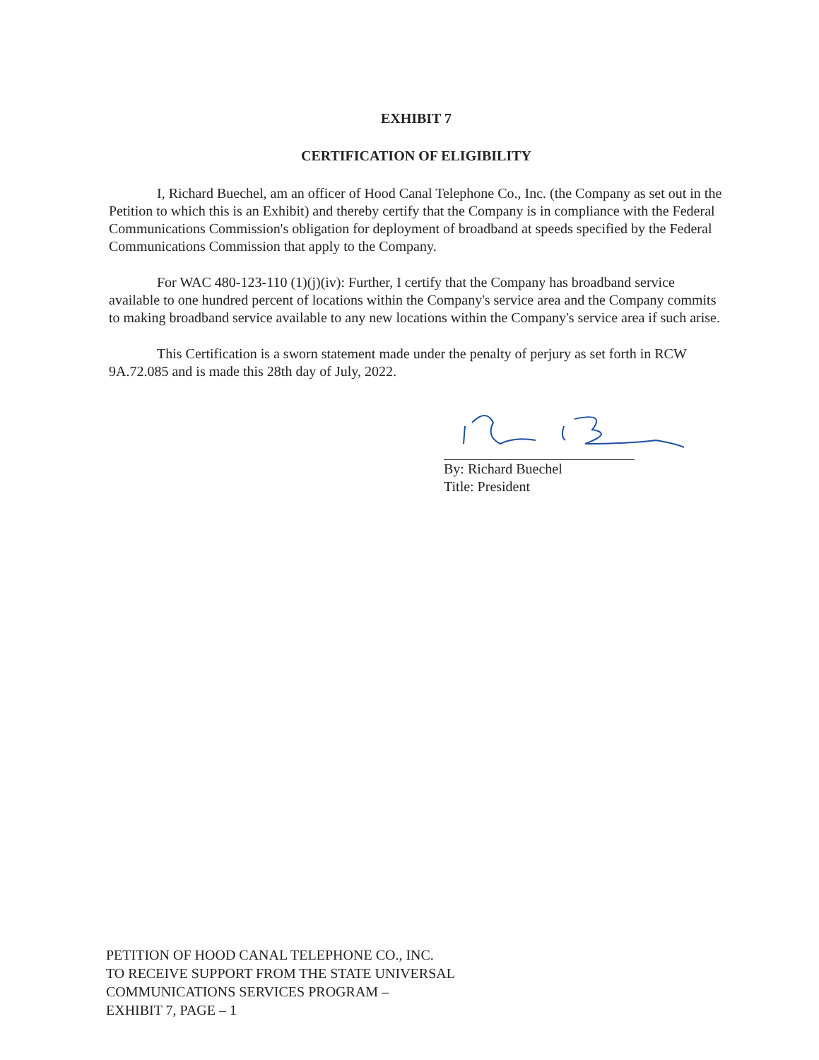EXHIBIT 7
CERTIFICATION OF ELIGIBILITY
I, Richard Buechel, am an officer of Hood Canal Telephone Co., Inc. (the Company as set out in the Petition to which this is an Exhibit) and thereby certify that the Company is in compliance with the Federal Communications Commission's obligation for deployment of broadband at speeds specified by the Federal Communications Commission that apply to the Company.
For WAC 480-123-110 (1)(j)(iv): Further, I certify that the Company has broadband service available to one hundred percent of locations within the Company's service area and the Company commits to making broadband service available to any new locations within the Company's service area if such arise.
This Certification is a sworn statement made under the penalty of perjury as set forth in RCW 9A.72.085 and is made this 28th day of July, 2022.
By: Richard Buechel
Title: President
PETITION OF HOOD CANAL TELEPHONE CO., INC.
TO RECEIVE SUPPORT FROM THE STATE UNIVERSAL
COMMUNICATIONS SERVICES PROGRAM –
EXHIBIT 7, PAGE – 1